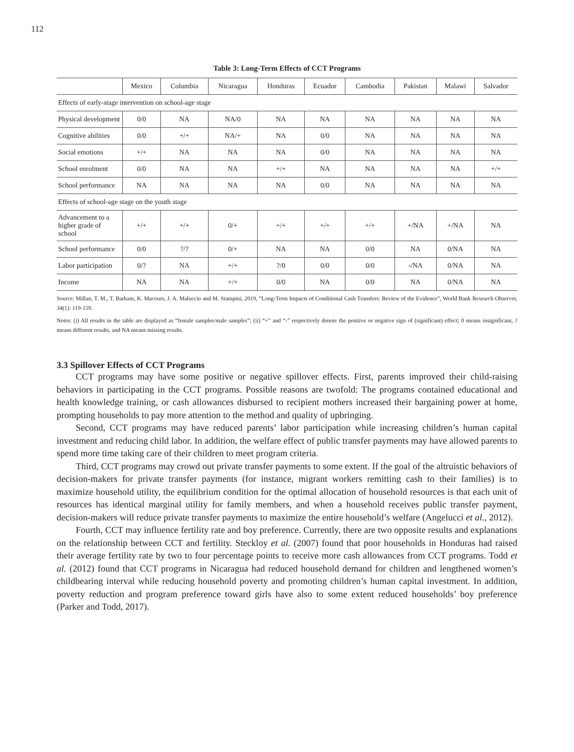112
Table 3: Long-Term Effects of CCT Programs
| | Mexico | Columbia | Nicaragua | Honduras | Ecuador | Cambodia | Pakistan | Malawi | Salvador |
| --- | --- | --- | --- | --- | --- | --- | --- | --- | --- |
| Effects of early-stage intervention on school-age stage | | | | | | | | | |
| Physical development | 0/0 | NA | NA/0 | NA | NA | NA | NA | NA | NA |
| Cognitive abilities | 0/0 | +/+ | NA/+ | NA | 0/0 | NA | NA | NA | NA |
| Social emotions | +/+ | NA | NA | NA | 0/0 | NA | NA | NA | NA |
| School enrolment | 0/0 | NA | NA | +/+ | NA | NA | NA | NA | +/+ |
| School performance | NA | NA | NA | NA | 0/0 | NA | NA | NA | NA |
| Effects of school-age stage on the youth stage | | | | | | | | | |
| Advancement to a higher grade of school | +/+ | +/+ | 0/+ | +/+ | +/+ | +/+ | +/NA | +/NA | NA |
| School performance | 0/0 | ?/? | 0/+ | NA | NA | 0/0 | NA | 0/NA | NA |
| Labor participation | 0/? | NA | +/+ | ?/0 | 0/0 | 0/0 | -/NA | 0/NA | NA |
| Income | NA | NA | +/+ | 0/0 | NA | 0/0 | NA | 0/NA | NA |
Source: Millan, T. M., T. Barham, K. Macours, J. A. Maluccio and M. Stampini, 2019, “Long-Term Impacts of Conditional Cash Transfers: Review of the Evidence”, World Bank Research Observer, 34(1): 119-159.
Notes: (i) All results in the table are displayed as “female samples/male samples”; (ii) “+” and “-” respectively denote the positive or negative sign of (significant) effect; 0 means insignificant, ? means different results, and NA means missing results.
3.3 Spillover Effects of CCT Programs
CCT programs may have some positive or negative spillover effects. First, parents improved their child-raising behaviors in participating in the CCT programs. Possible reasons are twofold: The programs contained educational and health knowledge training, or cash allowances disbursed to recipient mothers increased their bargaining power at home, prompting households to pay more attention to the method and quality of upbringing.
Second, CCT programs may have reduced parents’ labor participation while increasing children’s human capital investment and reducing child labor. In addition, the welfare effect of public transfer payments may have allowed parents to spend more time taking care of their children to meet program criteria.
Third, CCT programs may crowd out private transfer payments to some extent. If the goal of the altruistic behaviors of decision-makers for private transfer payments (for instance, migrant workers remitting cash to their families) is to maximize household utility, the equilibrium condition for the optimal allocation of household resources is that each unit of resources has identical marginal utility for family members, and when a household receives public transfer payment, decision-makers will reduce private transfer payments to maximize the entire household’s welfare (Angelucci et al., 2012).
Fourth, CCT may influence fertility rate and boy preference. Currently, there are two opposite results and explanations on the relationship between CCT and fertility. Steckloy et al. (2007) found that poor households in Honduras had raised their average fertility rate by two to four percentage points to receive more cash allowances from CCT programs. Todd et al. (2012) found that CCT programs in Nicaragua had reduced household demand for children and lengthened women’s childbearing interval while reducing household poverty and promoting children’s human capital investment. In addition, poverty reduction and program preference toward girls have also to some extent reduced households’ boy preference (Parker and Todd, 2017).